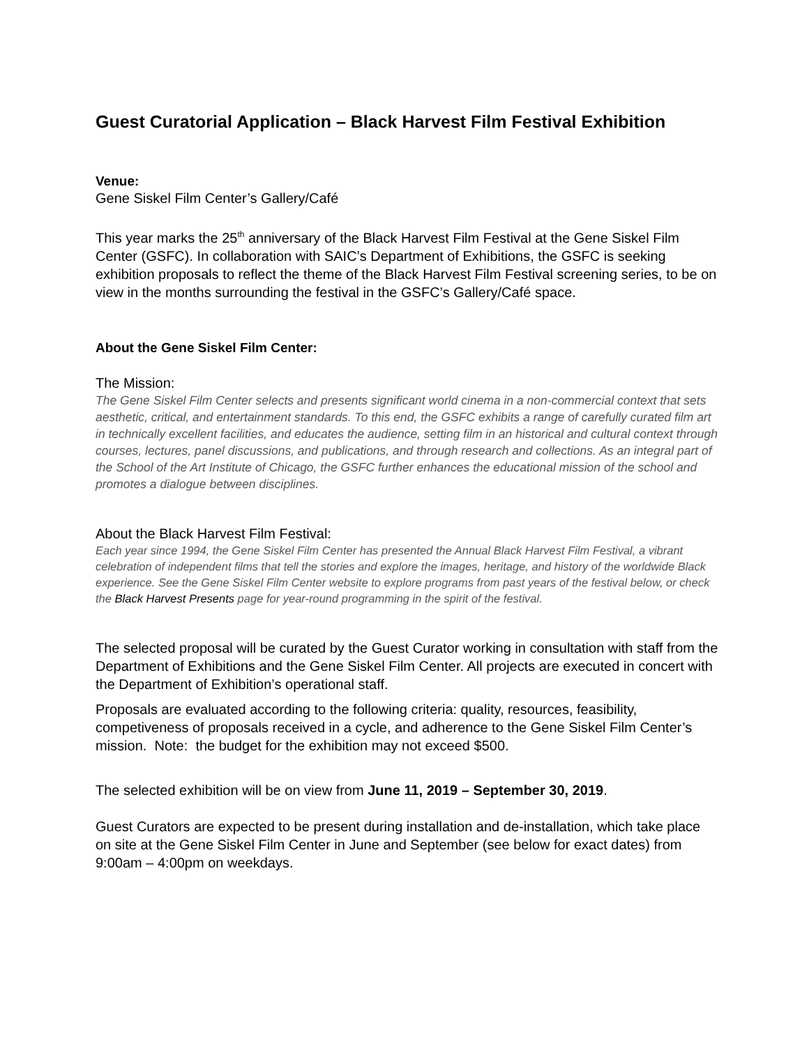Guest Curatorial Application – Black Harvest Film Festival Exhibition
Venue:
Gene Siskel Film Center’s Gallery/Café
This year marks the 25<sup>th</sup> anniversary of the Black Harvest Film Festival at the Gene Siskel Film Center (GSFC). In collaboration with SAIC’s Department of Exhibitions, the GSFC is seeking exhibition proposals to reflect the theme of the Black Harvest Film Festival screening series, to be on view in the months surrounding the festival in the GSFC’s Gallery/Café space.
About the Gene Siskel Film Center:
The Mission:
The Gene Siskel Film Center selects and presents significant world cinema in a non-commercial context that sets aesthetic, critical, and entertainment standards. To this end, the GSFC exhibits a range of carefully curated film art in technically excellent facilities, and educates the audience, setting film in an historical and cultural context through courses, lectures, panel discussions, and publications, and through research and collections. As an integral part of the School of the Art Institute of Chicago, the GSFC further enhances the educational mission of the school and promotes a dialogue between disciplines.
About the Black Harvest Film Festival:
Each year since 1994, the Gene Siskel Film Center has presented the Annual Black Harvest Film Festival, a vibrant celebration of independent films that tell the stories and explore the images, heritage, and history of the worldwide Black experience. See the Gene Siskel Film Center website to explore programs from past years of the festival below, or check the Black Harvest Presents page for year-round programming in the spirit of the festival.
The selected proposal will be curated by the Guest Curator working in consultation with staff from the Department of Exhibitions and the Gene Siskel Film Center. All projects are executed in concert with the Department of Exhibition’s operational staff.
Proposals are evaluated according to the following criteria: quality, resources, feasibility, competiveness of proposals received in a cycle, and adherence to the Gene Siskel Film Center’s mission. Note: the budget for the exhibition may not exceed $500.
The selected exhibition will be on view from June 11, 2019 – September 30, 2019.
Guest Curators are expected to be present during installation and de-installation, which take place on site at the Gene Siskel Film Center in June and September (see below for exact dates) from 9:00am – 4:00pm on weekdays.